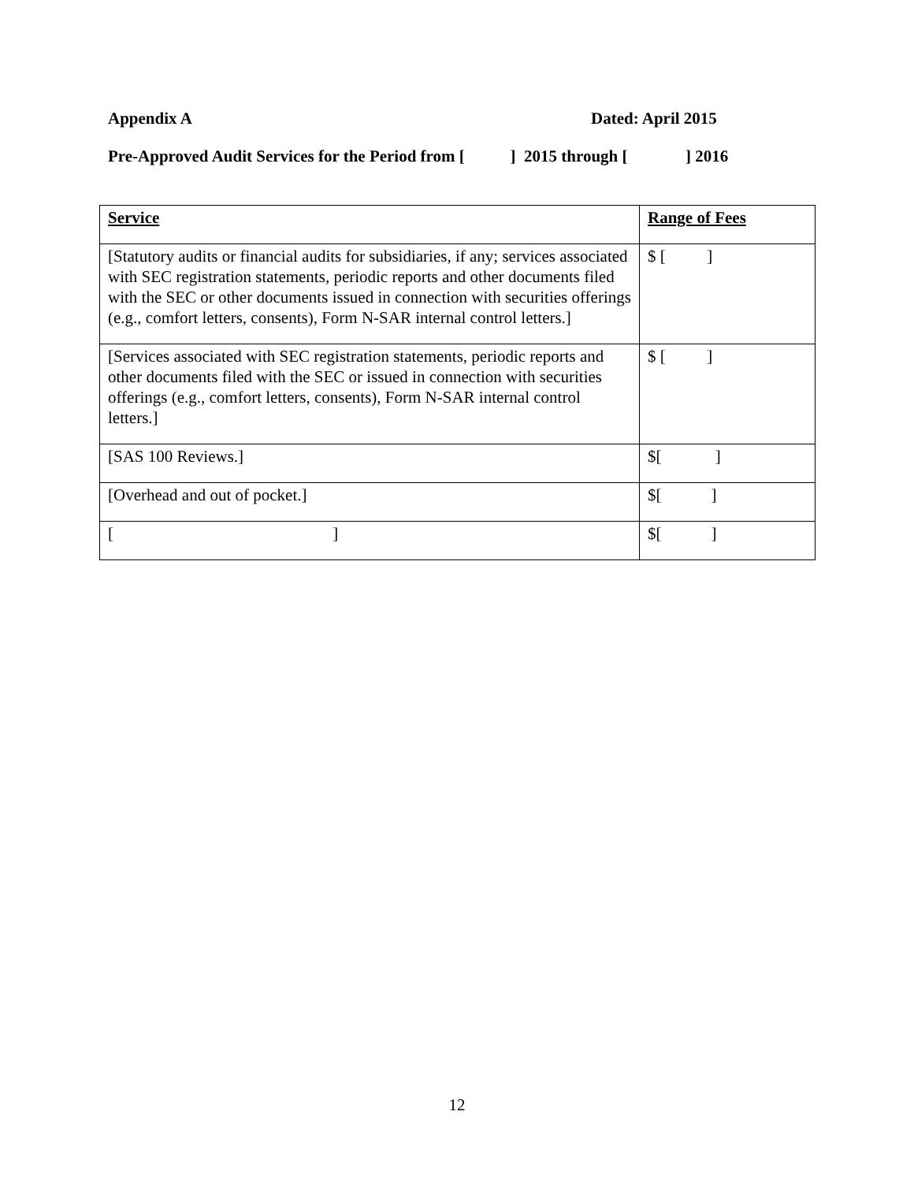Appendix A Dated: April 2015
Pre-Approved Audit Services for the Period from [ ] 2015 through [ ] 2016
| Service | Range of Fees |
| --- | --- |
| [Statutory audits or financial audits for subsidiaries, if any; services associated with SEC registration statements, periodic reports and other documents filed with the SEC or other documents issued in connection with securities offerings (e.g., comfort letters, consents), Form N-SAR internal control letters.] | $ [ ] |
| [Services associated with SEC registration statements, periodic reports and other documents filed with the SEC or issued in connection with securities offerings (e.g., comfort letters, consents), Form N-SAR internal control letters.] | $ [ ] |
| [SAS 100 Reviews.] | $[ ] |
| [Overhead and out of pocket.] | $[ ] |
| [ ] | $[ ] |
12